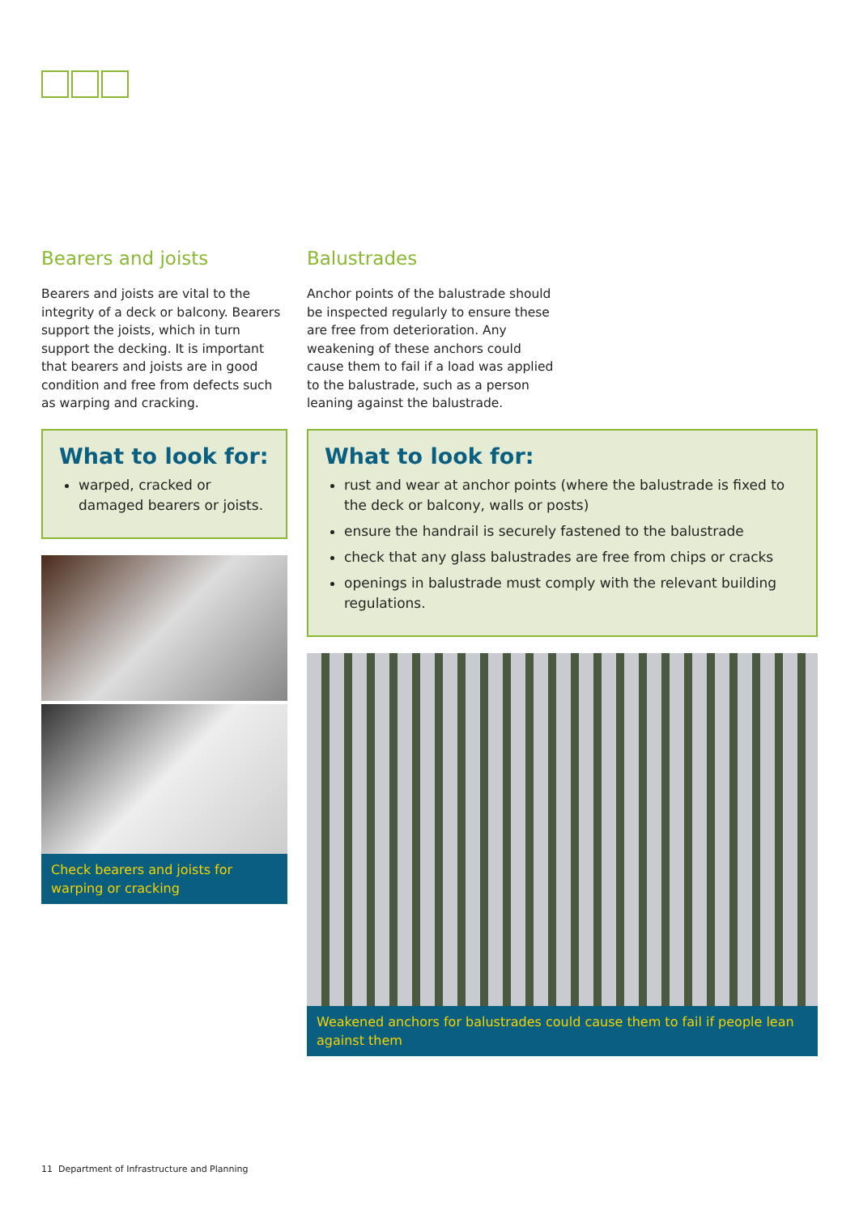Bearers and joists
Bearers and joists are vital to the integrity of a deck or balcony. Bearers support the joists, which in turn support the decking. It is important that bearers and joists are in good condition and free from defects such as warping and cracking.
What to look for:
warped, cracked or damaged bearers or joists.
Check bearers and joists for warping or cracking
Balustrades
Anchor points of the balustrade should be inspected regularly to ensure these are free from deterioration. Any weakening of these anchors could cause them to fail if a load was applied to the balustrade, such as a person leaning against the balustrade.
What to look for:
rust and wear at anchor points (where the balustrade is fixed to the deck or balcony, walls or posts)
ensure the handrail is securely fastened to the balustrade
check that any glass balustrades are free from chips or cracks
openings in balustrade must comply with the relevant building regulations.
Weakened anchors for balustrades could cause them to fail if people lean against them
11 Department of Infrastructure and Planning